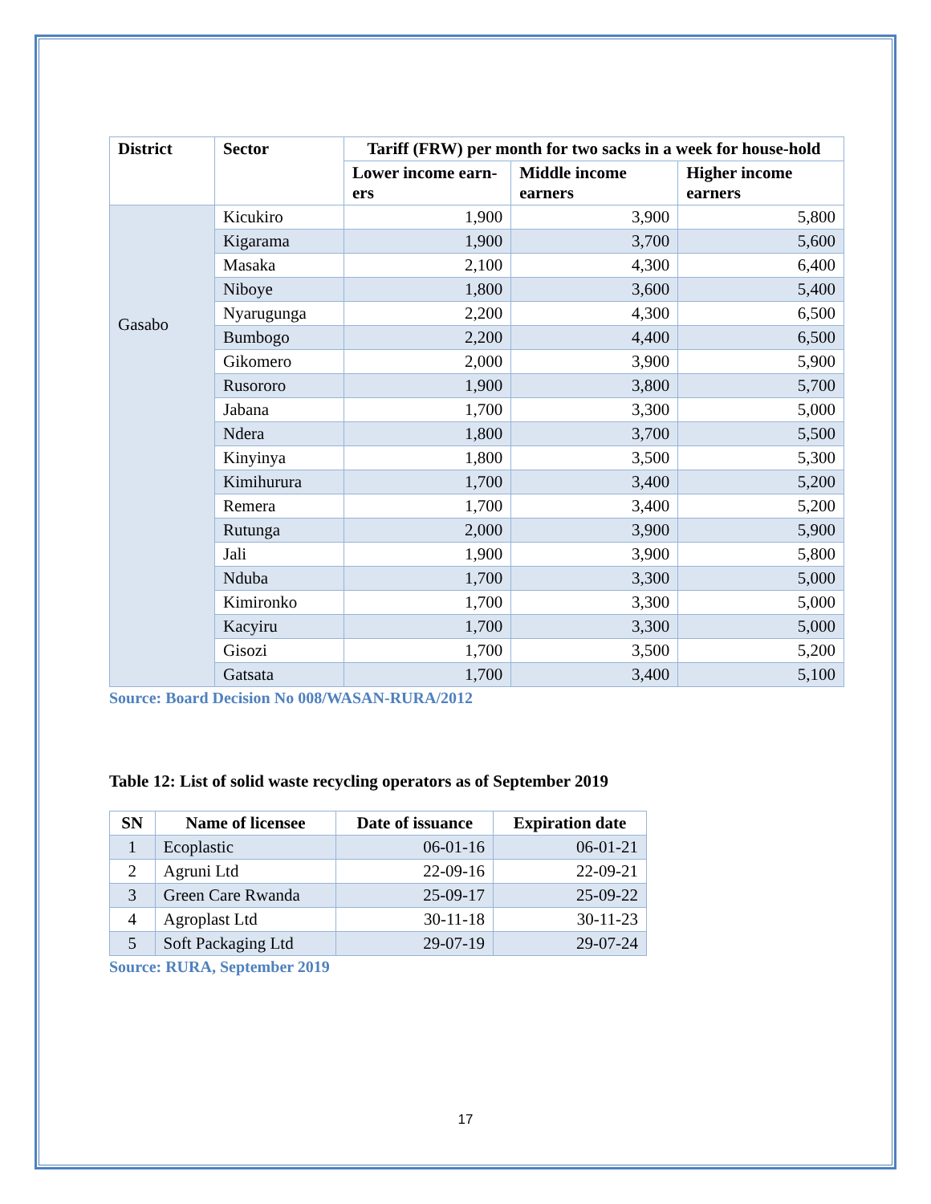| District | Sector | Tariff (FRW) per month for two sacks in a week for house-hold | | |
| --- | --- | --- | --- | --- |
| | | Lower income earn-ers | Middle income earners | Higher income earners |
| Gasabo | Kicukiro | 1,900 | 3,900 | 5,800 |
| | Kigarama | 1,900 | 3,700 | 5,600 |
| | Masaka | 2,100 | 4,300 | 6,400 |
| | Niboye | 1,800 | 3,600 | 5,400 |
| | Nyarugunga | 2,200 | 4,300 | 6,500 |
| | Bumbogo | 2,200 | 4,400 | 6,500 |
| | Gikomero | 2,000 | 3,900 | 5,900 |
| | Rusororo | 1,900 | 3,800 | 5,700 |
| | Jabana | 1,700 | 3,300 | 5,000 |
| | Ndera | 1,800 | 3,700 | 5,500 |
| | Kinyinya | 1,800 | 3,500 | 5,300 |
| | Kimihurura | 1,700 | 3,400 | 5,200 |
| | Remera | 1,700 | 3,400 | 5,200 |
| | Rutunga | 2,000 | 3,900 | 5,900 |
| | Jali | 1,900 | 3,900 | 5,800 |
| | Nduba | 1,700 | 3,300 | 5,000 |
| | Kimironko | 1,700 | 3,300 | 5,000 |
| | Kacyiru | 1,700 | 3,300 | 5,000 |
| | Gisozi | 1,700 | 3,500 | 5,200 |
| | Gatsata | 1,700 | 3,400 | 5,100 |
Source: Board Decision No 008/WASAN-RURA/2012
Table 12: List of solid waste recycling operators as of September 2019
| SN | Name of licensee | Date of issuance | Expiration date |
| --- | --- | --- | --- |
| 1 | Ecoplastic | 06-01-16 | 06-01-21 |
| 2 | Agruni Ltd | 22-09-16 | 22-09-21 |
| 3 | Green Care Rwanda | 25-09-17 | 25-09-22 |
| 4 | Agroplast Ltd | 30-11-18 | 30-11-23 |
| 5 | Soft Packaging Ltd | 29-07-19 | 29-07-24 |
Source: RURA, September 2019
17